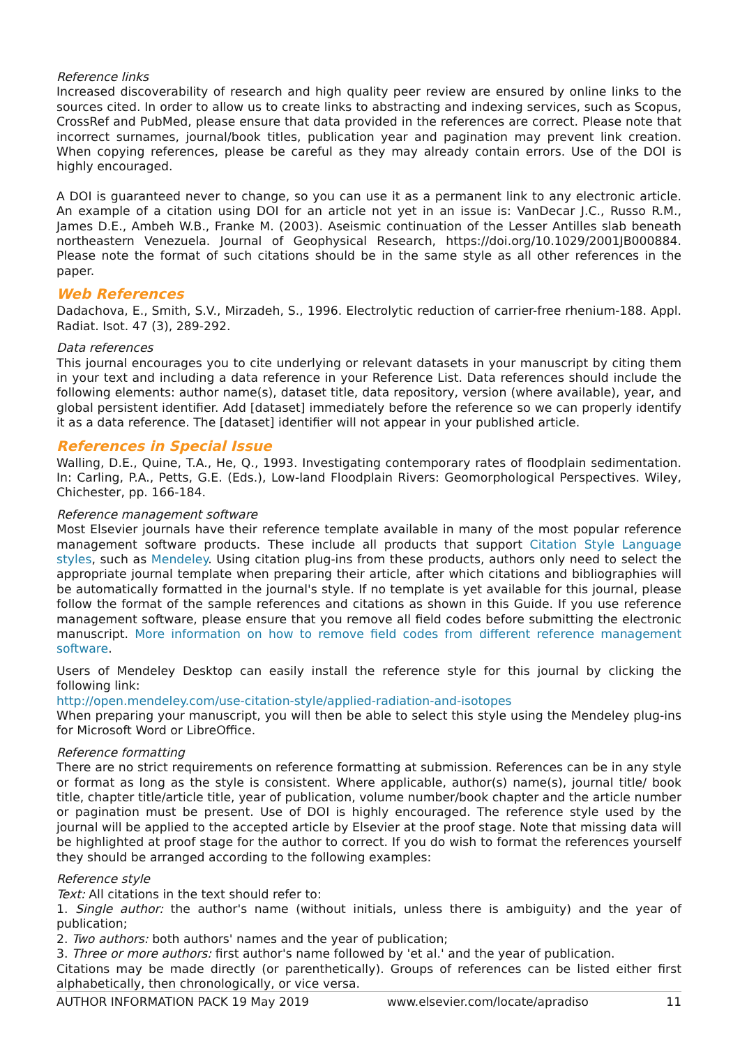Reference links
Increased discoverability of research and high quality peer review are ensured by online links to the sources cited. In order to allow us to create links to abstracting and indexing services, such as Scopus, CrossRef and PubMed, please ensure that data provided in the references are correct. Please note that incorrect surnames, journal/book titles, publication year and pagination may prevent link creation. When copying references, please be careful as they may already contain errors. Use of the DOI is highly encouraged.
A DOI is guaranteed never to change, so you can use it as a permanent link to any electronic article. An example of a citation using DOI for an article not yet in an issue is: VanDecar J.C., Russo R.M., James D.E., Ambeh W.B., Franke M. (2003). Aseismic continuation of the Lesser Antilles slab beneath northeastern Venezuela. Journal of Geophysical Research, https://doi.org/10.1029/2001JB000884. Please note the format of such citations should be in the same style as all other references in the paper.
Web References
Dadachova, E., Smith, S.V., Mirzadeh, S., 1996. Electrolytic reduction of carrier-free rhenium-188. Appl. Radiat. Isot. 47 (3), 289-292.
Data references
This journal encourages you to cite underlying or relevant datasets in your manuscript by citing them in your text and including a data reference in your Reference List. Data references should include the following elements: author name(s), dataset title, data repository, version (where available), year, and global persistent identifier. Add [dataset] immediately before the reference so we can properly identify it as a data reference. The [dataset] identifier will not appear in your published article.
References in Special Issue
Walling, D.E., Quine, T.A., He, Q., 1993. Investigating contemporary rates of floodplain sedimentation. In: Carling, P.A., Petts, G.E. (Eds.), Low-land Floodplain Rivers: Geomorphological Perspectives. Wiley, Chichester, pp. 166-184.
Reference management software
Most Elsevier journals have their reference template available in many of the most popular reference management software products. These include all products that support Citation Style Language styles, such as Mendeley. Using citation plug-ins from these products, authors only need to select the appropriate journal template when preparing their article, after which citations and bibliographies will be automatically formatted in the journal's style. If no template is yet available for this journal, please follow the format of the sample references and citations as shown in this Guide. If you use reference management software, please ensure that you remove all field codes before submitting the electronic manuscript. More information on how to remove field codes from different reference management software.
Users of Mendeley Desktop can easily install the reference style for this journal by clicking the following link:
http://open.mendeley.com/use-citation-style/applied-radiation-and-isotopes
When preparing your manuscript, you will then be able to select this style using the Mendeley plug-ins for Microsoft Word or LibreOffice.
Reference formatting
There are no strict requirements on reference formatting at submission. References can be in any style or format as long as the style is consistent. Where applicable, author(s) name(s), journal title/ book title, chapter title/article title, year of publication, volume number/book chapter and the article number or pagination must be present. Use of DOI is highly encouraged. The reference style used by the journal will be applied to the accepted article by Elsevier at the proof stage. Note that missing data will be highlighted at proof stage for the author to correct. If you do wish to format the references yourself they should be arranged according to the following examples:
Reference style
Text: All citations in the text should refer to:
1. Single author: the author's name (without initials, unless there is ambiguity) and the year of publication;
2. Two authors: both authors' names and the year of publication;
3. Three or more authors: first author's name followed by 'et al.' and the year of publication.
Citations may be made directly (or parenthetically). Groups of references can be listed either first alphabetically, then chronologically, or vice versa.
AUTHOR INFORMATION PACK 19 May 2019 www.elsevier.com/locate/apradiso 11